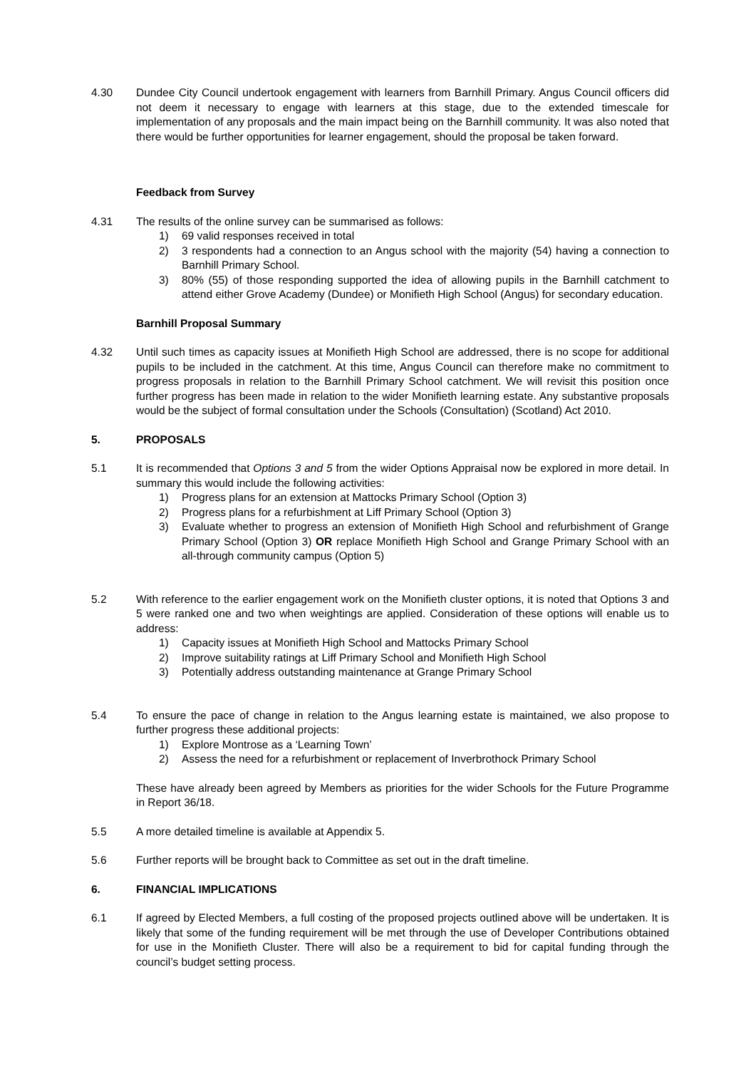4.30 Dundee City Council undertook engagement with learners from Barnhill Primary. Angus Council officers did not deem it necessary to engage with learners at this stage, due to the extended timescale for implementation of any proposals and the main impact being on the Barnhill community. It was also noted that there would be further opportunities for learner engagement, should the proposal be taken forward.
Feedback from Survey
4.31 The results of the online survey can be summarised as follows:
1) 69 valid responses received in total
2) 3 respondents had a connection to an Angus school with the majority (54) having a connection to Barnhill Primary School.
3) 80% (55) of those responding supported the idea of allowing pupils in the Barnhill catchment to attend either Grove Academy (Dundee) or Monifieth High School (Angus) for secondary education.
Barnhill Proposal Summary
4.32 Until such times as capacity issues at Monifieth High School are addressed, there is no scope for additional pupils to be included in the catchment. At this time, Angus Council can therefore make no commitment to progress proposals in relation to the Barnhill Primary School catchment. We will revisit this position once further progress has been made in relation to the wider Monifieth learning estate. Any substantive proposals would be the subject of formal consultation under the Schools (Consultation) (Scotland) Act 2010.
5. PROPOSALS
5.1 It is recommended that Options 3 and 5 from the wider Options Appraisal now be explored in more detail. In summary this would include the following activities:
1) Progress plans for an extension at Mattocks Primary School (Option 3)
2) Progress plans for a refurbishment at Liff Primary School (Option 3)
3) Evaluate whether to progress an extension of Monifieth High School and refurbishment of Grange Primary School (Option 3) OR replace Monifieth High School and Grange Primary School with an all-through community campus (Option 5)
5.2 With reference to the earlier engagement work on the Monifieth cluster options, it is noted that Options 3 and 5 were ranked one and two when weightings are applied. Consideration of these options will enable us to address:
1) Capacity issues at Monifieth High School and Mattocks Primary School
2) Improve suitability ratings at Liff Primary School and Monifieth High School
3) Potentially address outstanding maintenance at Grange Primary School
5.4 To ensure the pace of change in relation to the Angus learning estate is maintained, we also propose to further progress these additional projects:
1) Explore Montrose as a ‘Learning Town’
2) Assess the need for a refurbishment or replacement of Inverbrothock Primary School
These have already been agreed by Members as priorities for the wider Schools for the Future Programme in Report 36/18.
5.5 A more detailed timeline is available at Appendix 5.
5.6 Further reports will be brought back to Committee as set out in the draft timeline.
6. FINANCIAL IMPLICATIONS
6.1 If agreed by Elected Members, a full costing of the proposed projects outlined above will be undertaken. It is likely that some of the funding requirement will be met through the use of Developer Contributions obtained for use in the Monifieth Cluster. There will also be a requirement to bid for capital funding through the council’s budget setting process.